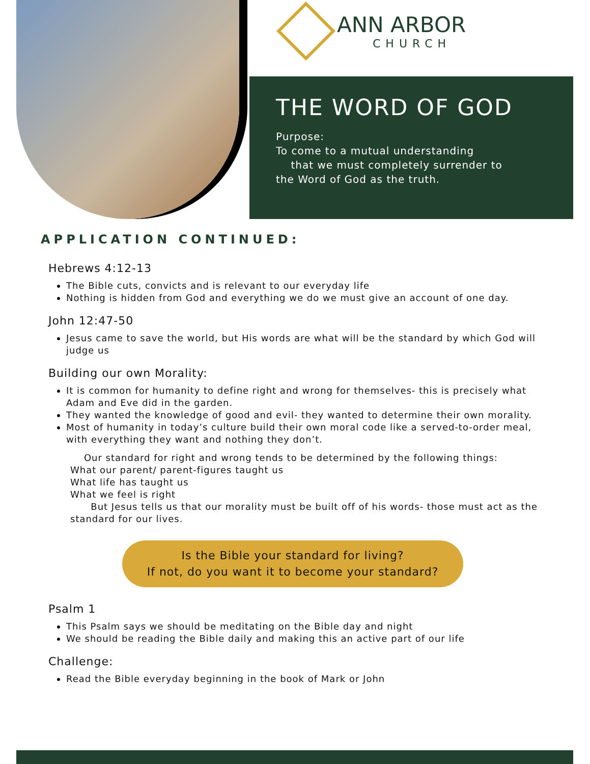ANN ARBOR
CHURCH
THE WORD OF GOD
Purpose:
To come to a mutual understanding
that we must completely surrender to
the Word of God as the truth.
APPLICATION CONTINUED:
Hebrews 4:12-13
The Bible cuts, convicts and is relevant to our everyday life
Nothing is hidden from God and everything we do we must give an account of one day.
John 12:47-50
Jesus came to save the world, but His words are what will be the standard by which God will judge us
Building our own Morality:
It is common for humanity to define right and wrong for themselves- this is precisely what Adam and Eve did in the garden.
They wanted the knowledge of good and evil- they wanted to determine their own morality.
Most of humanity in today’s culture build their own moral code like a served-to-order meal, with everything they want and nothing they don’t.
Our standard for right and wrong tends to be determined by the following things:
What our parent/ parent-figures taught us
What life has taught us
What we feel is right
But Jesus tells us that our morality must be built off of his words- those must act as the standard for our lives.
Is the Bible your standard for living?
If not, do you want it to become your standard?
Psalm 1
This Psalm says we should be meditating on the Bible day and night
We should be reading the Bible daily and making this an active part of our life
Challenge:
Read the Bible everyday beginning in the book of Mark or John